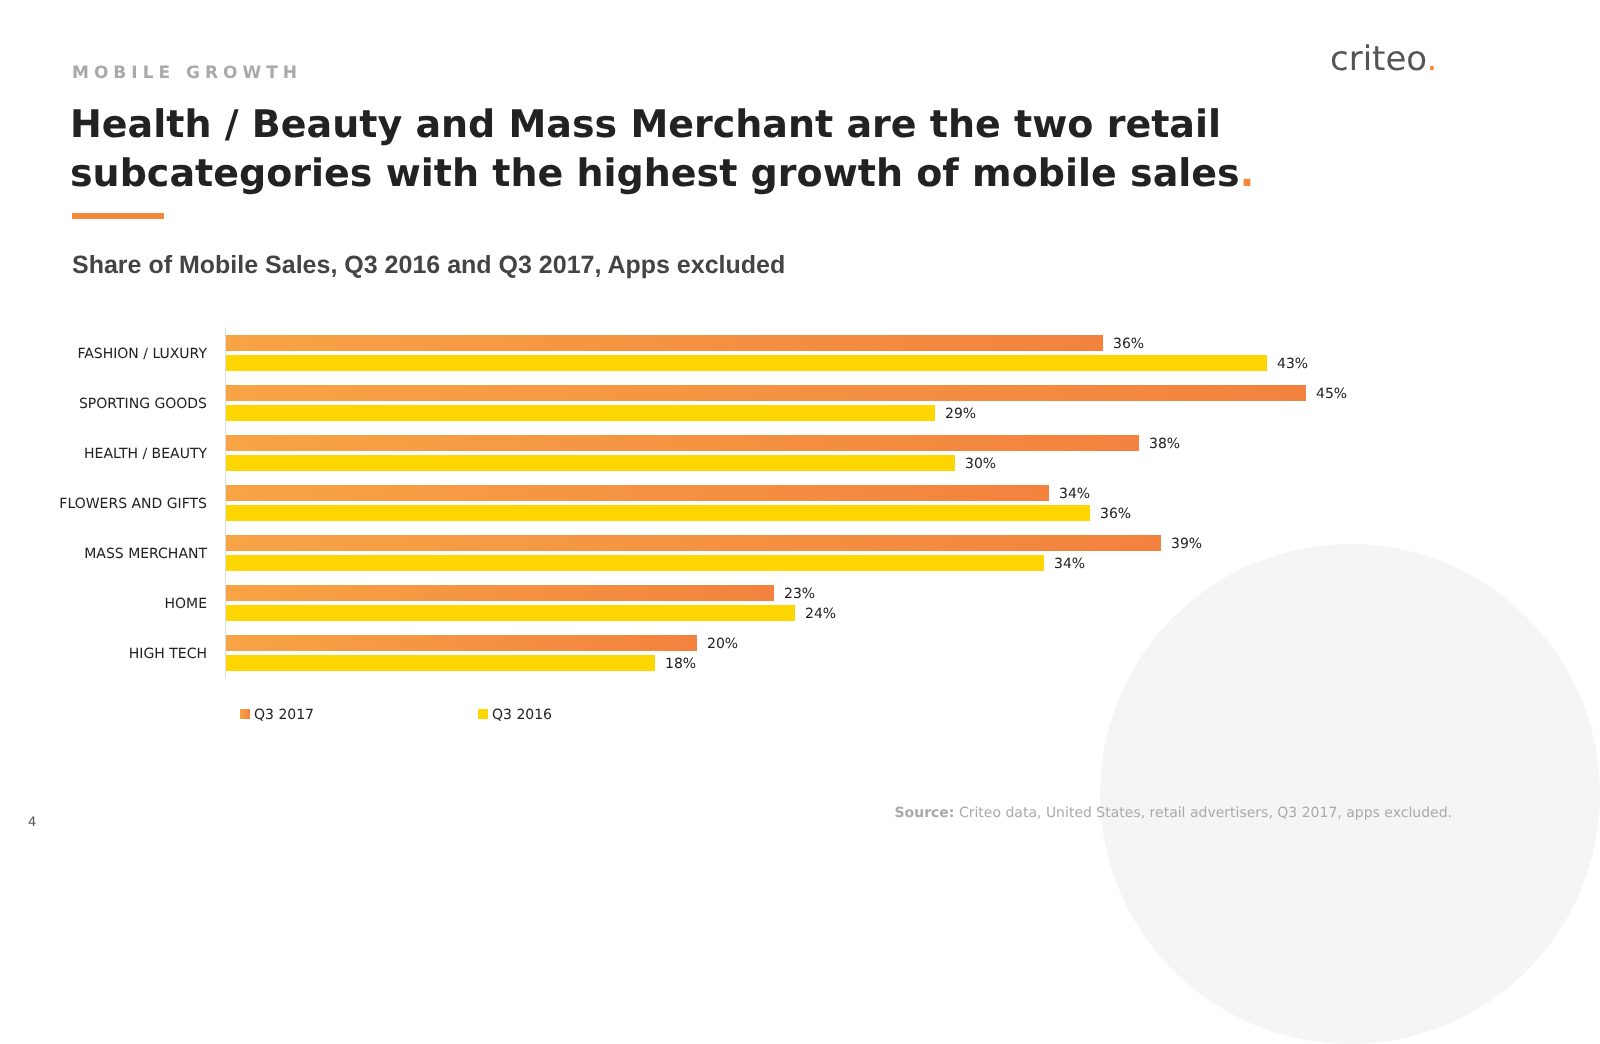criteo.
MOBILE GROWTH
Health / Beauty and Mass Merchant are the two retail subcategories with the highest growth of mobile sales.
Share of Mobile Sales, Q3 2016 and Q3 2017, Apps excluded
FASHION / LUXURY
36%
43%
SPORTING GOODS
45%
29%
HEALTH / BEAUTY
38%
30%
FLOWERS AND GIFTS
34%
36%
MASS MERCHANT
39%
34%
HOME
23%
24%
HIGH TECH
20%
18%
Q3 2017 Q3 2016
4
Source: Criteo data, United States, retail advertisers, Q3 2017, apps excluded.